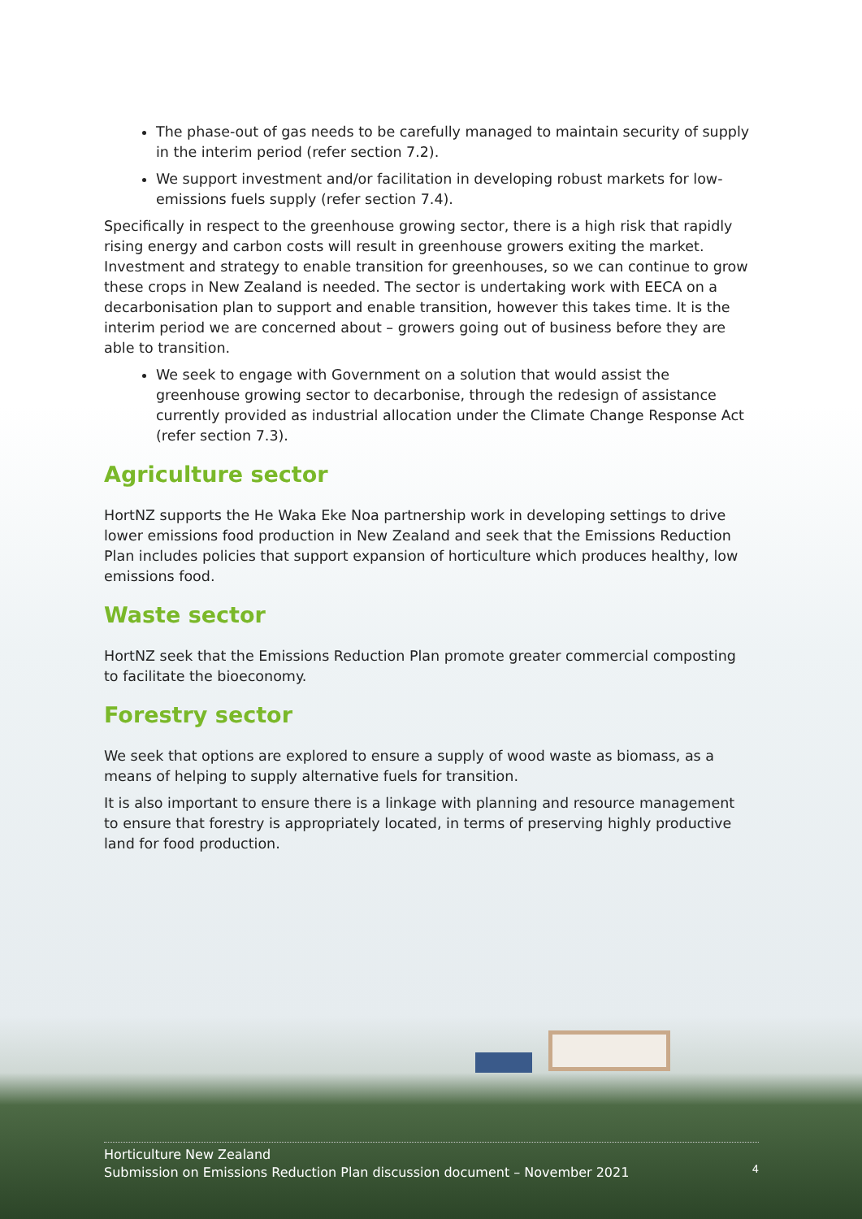The phase-out of gas needs to be carefully managed to maintain security of supply in the interim period (refer section 7.2).
We support investment and/or facilitation in developing robust markets for low-emissions fuels supply (refer section 7.4).
Specifically in respect to the greenhouse growing sector, there is a high risk that rapidly rising energy and carbon costs will result in greenhouse growers exiting the market. Investment and strategy to enable transition for greenhouses, so we can continue to grow these crops in New Zealand is needed. The sector is undertaking work with EECA on a decarbonisation plan to support and enable transition, however this takes time. It is the interim period we are concerned about – growers going out of business before they are able to transition.
We seek to engage with Government on a solution that would assist the greenhouse growing sector to decarbonise, through the redesign of assistance currently provided as industrial allocation under the Climate Change Response Act (refer section 7.3).
Agriculture sector
HortNZ supports the He Waka Eke Noa partnership work in developing settings to drive lower emissions food production in New Zealand and seek that the Emissions Reduction Plan includes policies that support expansion of horticulture which produces healthy, low emissions food.
Waste sector
HortNZ seek that the Emissions Reduction Plan promote greater commercial composting to facilitate the bioeconomy.
Forestry sector
We seek that options are explored to ensure a supply of wood waste as biomass, as a means of helping to supply alternative fuels for transition.
It is also important to ensure there is a linkage with planning and resource management to ensure that forestry is appropriately located, in terms of preserving highly productive land for food production.
Horticulture New Zealand
Submission on Emissions Reduction Plan discussion document – November 2021
4